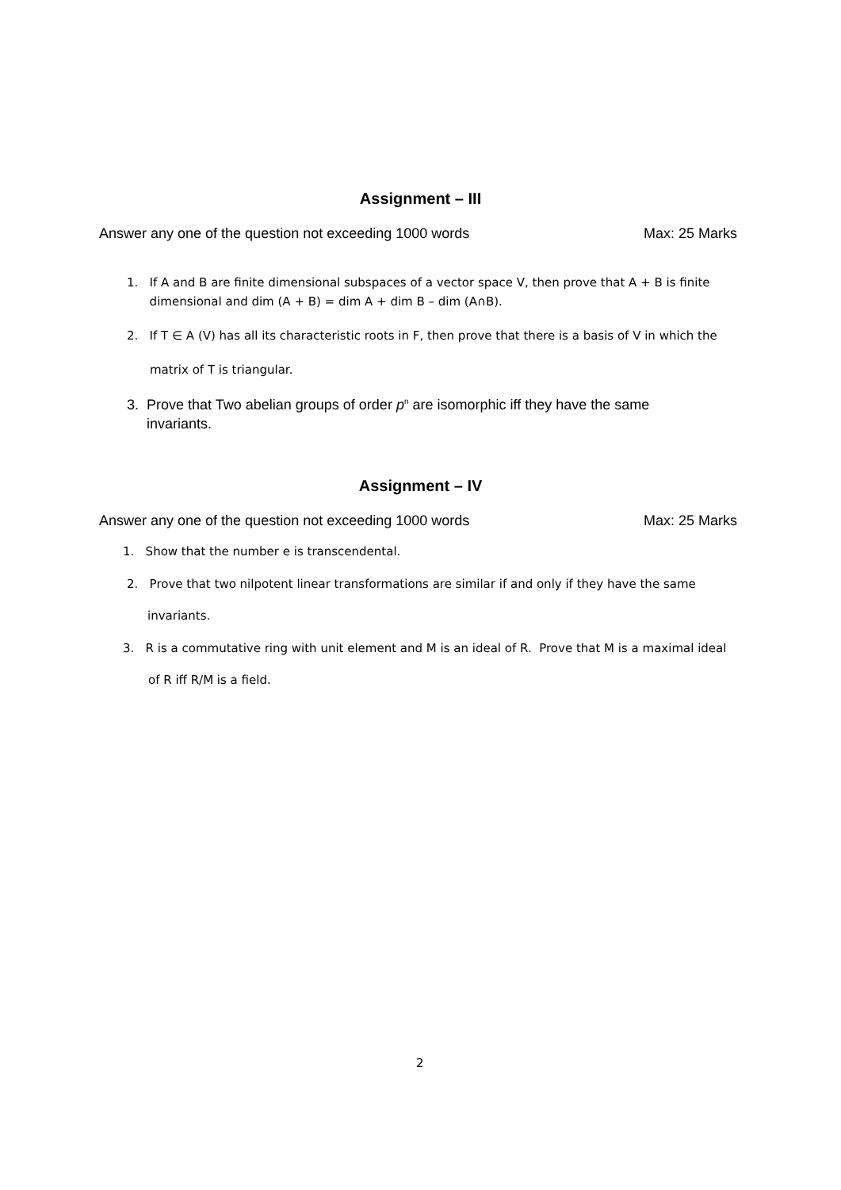Assignment – III
Answer any one of the question not exceeding 1000 words Max: 25 Marks
1. If A and B are finite dimensional subspaces of a vector space V, then prove that A + B is finite
dimensional and dim (A + B) = dim A + dim B – dim (A∩B).
2. If T ∈ A (V) has all its characteristic roots in F, then prove that there is a basis of V in which the
matrix of T is triangular.
3. Prove that Two abelian groups of order p<sup>n</sup> are isomorphic iff they have the same
invariants.
Assignment – IV
Answer any one of the question not exceeding 1000 words Max: 25 Marks
1. Show that the number e is transcendental.
2. Prove that two nilpotent linear transformations are similar if and only if they have the same
invariants.
3. R is a commutative ring with unit element and M is an ideal of R. Prove that M is a maximal ideal
of R iff R/M is a field.
2